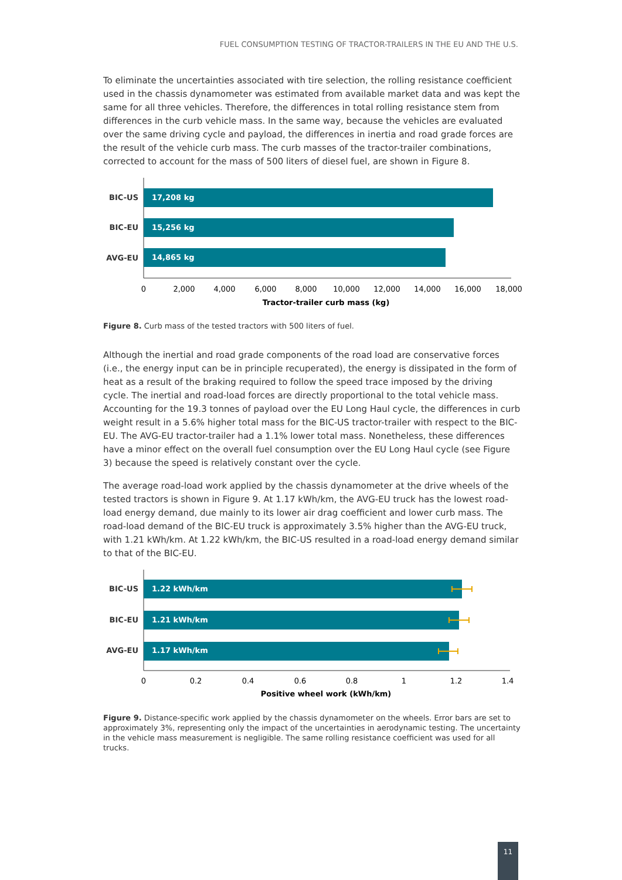FUEL CONSUMPTION TESTING OF TRACTOR-TRAILERS IN THE EU AND THE U.S.
To eliminate the uncertainties associated with tire selection, the rolling resistance coefficient used in the chassis dynamometer was estimated from available market data and was kept the same for all three vehicles. Therefore, the differences in total rolling resistance stem from differences in the curb vehicle mass. In the same way, because the vehicles are evaluated over the same driving cycle and payload, the differences in inertia and road grade forces are the result of the vehicle curb mass. The curb masses of the tractor-trailer combinations, corrected to account for the mass of 500 liters of diesel fuel, are shown in Figure 8.
BIC-US
BIC-EU
AVG-EU
17,208 kg
15,256 kg
14,865 kg
0
2,000
4,000
6,000
8,000
10,000
12,000
14,000
16,000
18,000
Tractor-trailer curb mass (kg)
Figure 8. Curb mass of the tested tractors with 500 liters of fuel.
Although the inertial and road grade components of the road load are conservative forces (i.e., the energy input can be in principle recuperated), the energy is dissipated in the form of heat as a result of the braking required to follow the speed trace imposed by the driving cycle. The inertial and road-load forces are directly proportional to the total vehicle mass. Accounting for the 19.3 tonnes of payload over the EU Long Haul cycle, the differences in curb weight result in a 5.6% higher total mass for the BIC-US tractor-trailer with respect to the BIC-EU. The AVG-EU tractor-trailer had a 1.1% lower total mass. Nonetheless, these differences have a minor effect on the overall fuel consumption over the EU Long Haul cycle (see Figure 3) because the speed is relatively constant over the cycle.
The average road-load work applied by the chassis dynamometer at the drive wheels of the tested tractors is shown in Figure 9. At 1.17 kWh/km, the AVG-EU truck has the lowest road-load energy demand, due mainly to its lower air drag coefficient and lower curb mass. The road-load demand of the BIC-EU truck is approximately 3.5% higher than the AVG-EU truck, with 1.21 kWh/km. At 1.22 kWh/km, the BIC-US resulted in a road-load energy demand similar to that of the BIC-EU.
BIC-US
BIC-EU
AVG-EU
1.22 kWh/km
1.21 kWh/km
1.17 kWh/km
0
0.2
0.4
0.6
0.8
1
1.2
1.4
Positive wheel work (kWh/km)
Figure 9. Distance-specific work applied by the chassis dynamometer on the wheels. Error bars are set to approximately 3%, representing only the impact of the uncertainties in aerodynamic testing. The uncertainty in the vehicle mass measurement is negligible. The same rolling resistance coefficient was used for all trucks.
11